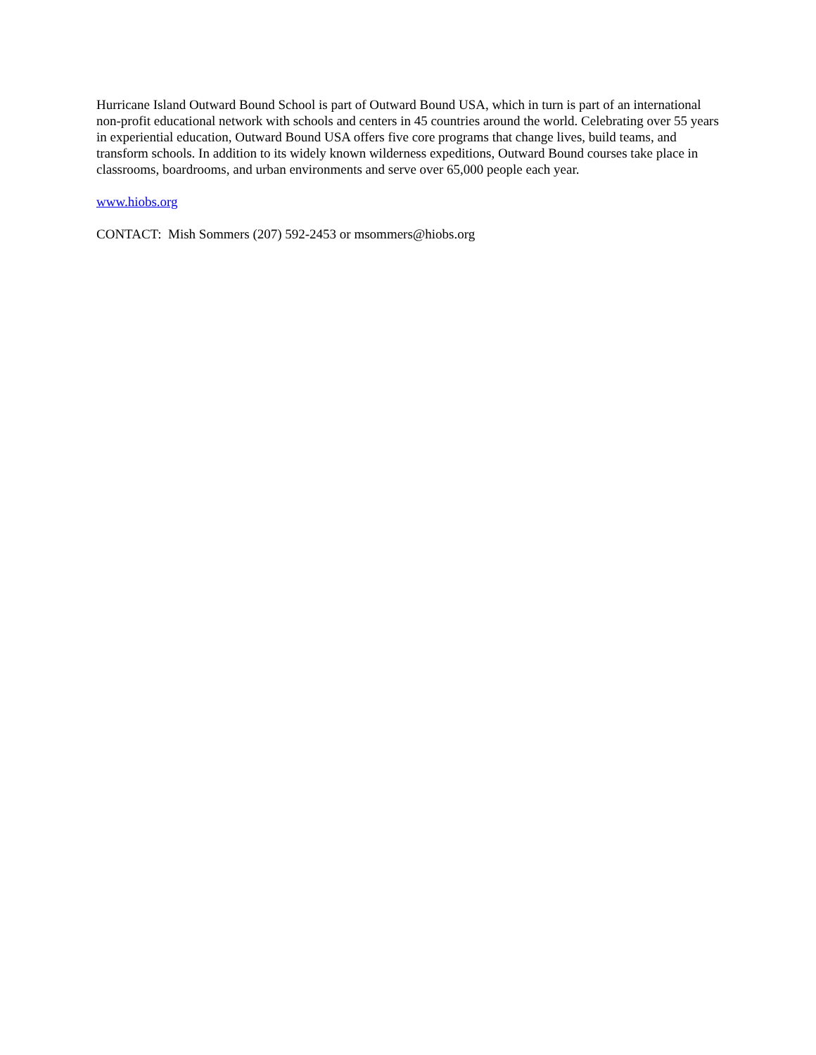Hurricane Island Outward Bound School is part of Outward Bound USA, which in turn is part of an international non-profit educational network with schools and centers in 45 countries around the world. Celebrating over 55 years in experiential education, Outward Bound USA offers five core programs that change lives, build teams, and transform schools. In addition to its widely known wilderness expeditions, Outward Bound courses take place in classrooms, boardrooms, and urban environments and serve over 65,000 people each year.
www.hiobs.org
CONTACT: Mish Sommers (207) 592-2453 or msommers@hiobs.org